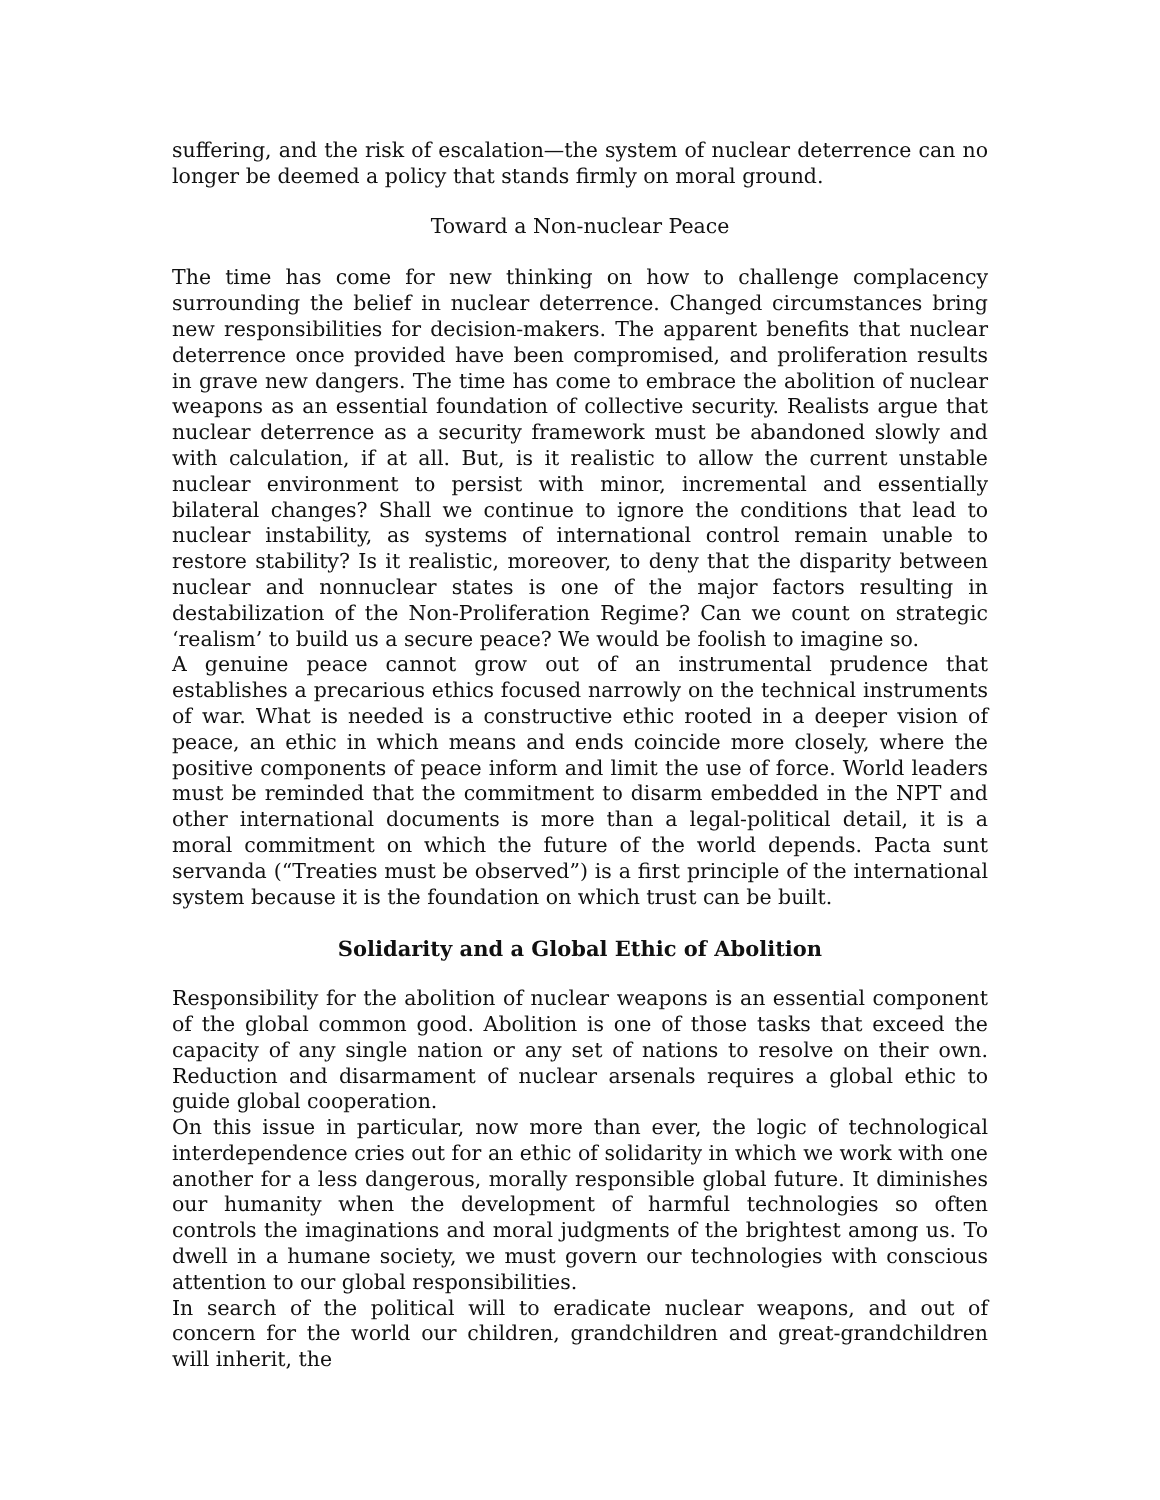suffering, and the risk of escalation—the system of nuclear deterrence can no longer be deemed a policy that stands firmly on moral ground.
Toward a Non-nuclear Peace
The time has come for new thinking on how to challenge complacency surrounding the belief in nuclear deterrence. Changed circumstances bring new responsibilities for decision-makers. The apparent benefits that nuclear deterrence once provided have been compromised, and proliferation results in grave new dangers. The time has come to embrace the abolition of nuclear weapons as an essential foundation of collective security. Realists argue that nuclear deterrence as a security framework must be abandoned slowly and with calculation, if at all. But, is it realistic to allow the current unstable nuclear environment to persist with minor, incremental and essentially bilateral changes? Shall we continue to ignore the conditions that lead to nuclear instability, as systems of international control remain unable to restore stability? Is it realistic, moreover, to deny that the disparity between nuclear and nonnuclear states is one of the major factors resulting in destabilization of the Non-Proliferation Regime? Can we count on strategic ‘realism’ to build us a secure peace? We would be foolish to imagine so.
A genuine peace cannot grow out of an instrumental prudence that establishes a precarious ethics focused narrowly on the technical instruments of war. What is needed is a constructive ethic rooted in a deeper vision of peace, an ethic in which means and ends coincide more closely, where the positive components of peace inform and limit the use of force. World leaders must be reminded that the commitment to disarm embedded in the NPT and other international documents is more than a legal-political detail, it is a moral commitment on which the future of the world depends. Pacta sunt servanda (“Treaties must be observed”) is a first principle of the international system because it is the foundation on which trust can be built.
Solidarity and a Global Ethic of Abolition
Responsibility for the abolition of nuclear weapons is an essential component of the global common good. Abolition is one of those tasks that exceed the capacity of any single nation or any set of nations to resolve on their own. Reduction and disarmament of nuclear arsenals requires a global ethic to guide global cooperation.
On this issue in particular, now more than ever, the logic of technological interdependence cries out for an ethic of solidarity in which we work with one another for a less dangerous, morally responsible global future. It diminishes our humanity when the development of harmful technologies so often controls the imaginations and moral judgments of the brightest among us. To dwell in a humane society, we must govern our technologies with conscious attention to our global responsibilities.
In search of the political will to eradicate nuclear weapons, and out of concern for the world our children, grandchildren and great-grandchildren will inherit, the